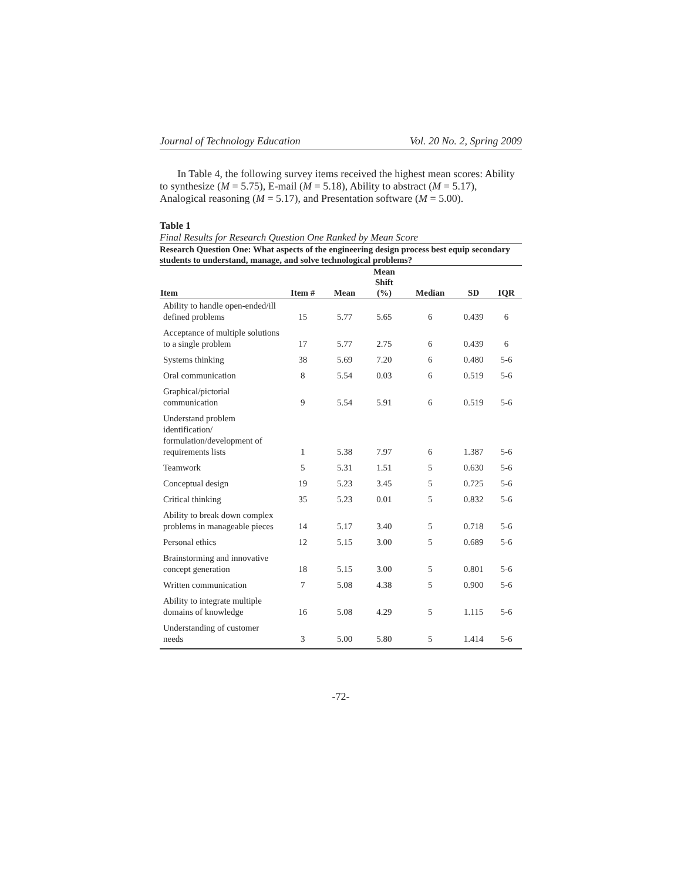Journal of Technology Education Vol. 20 No. 2, Spring 2009
In Table 4, the following survey items received the highest mean scores: Ability to synthesize (M = 5.75), E-mail (M = 5.18), Ability to abstract (M = 5.17), Analogical reasoning (M = 5.17), and Presentation software (M = 5.00).
Table 1
Final Results for Research Question One Ranked by Mean Score
Research Question One: What aspects of the engineering design process best equip secondary students to understand, manage, and solve technological problems?
| Item | Item # | Mean | Mean Shift (%) | Median | SD | IQR |
| --- | --- | --- | --- | --- | --- | --- |
| Ability to handle open-ended/ill defined problems | 15 | 5.77 | 5.65 | 6 | 0.439 | 6 |
| Acceptance of multiple solutions to a single problem | 17 | 5.77 | 2.75 | 6 | 0.439 | 6 |
| Systems thinking | 38 | 5.69 | 7.20 | 6 | 0.480 | 5-6 |
| Oral communication | 8 | 5.54 | 0.03 | 6 | 0.519 | 5-6 |
| Graphical/pictorial communication | 9 | 5.54 | 5.91 | 6 | 0.519 | 5-6 |
| Understand problem identification/ formulation/development of requirements lists | 1 | 5.38 | 7.97 | 6 | 1.387 | 5-6 |
| Teamwork | 5 | 5.31 | 1.51 | 5 | 0.630 | 5-6 |
| Conceptual design | 19 | 5.23 | 3.45 | 5 | 0.725 | 5-6 |
| Critical thinking | 35 | 5.23 | 0.01 | 5 | 0.832 | 5-6 |
| Ability to break down complex problems in manageable pieces | 14 | 5.17 | 3.40 | 5 | 0.718 | 5-6 |
| Personal ethics | 12 | 5.15 | 3.00 | 5 | 0.689 | 5-6 |
| Brainstorming and innovative concept generation | 18 | 5.15 | 3.00 | 5 | 0.801 | 5-6 |
| Written communication | 7 | 5.08 | 4.38 | 5 | 0.900 | 5-6 |
| Ability to integrate multiple domains of knowledge | 16 | 5.08 | 4.29 | 5 | 1.115 | 5-6 |
| Understanding of customer needs | 3 | 5.00 | 5.80 | 5 | 1.414 | 5-6 |
-72-